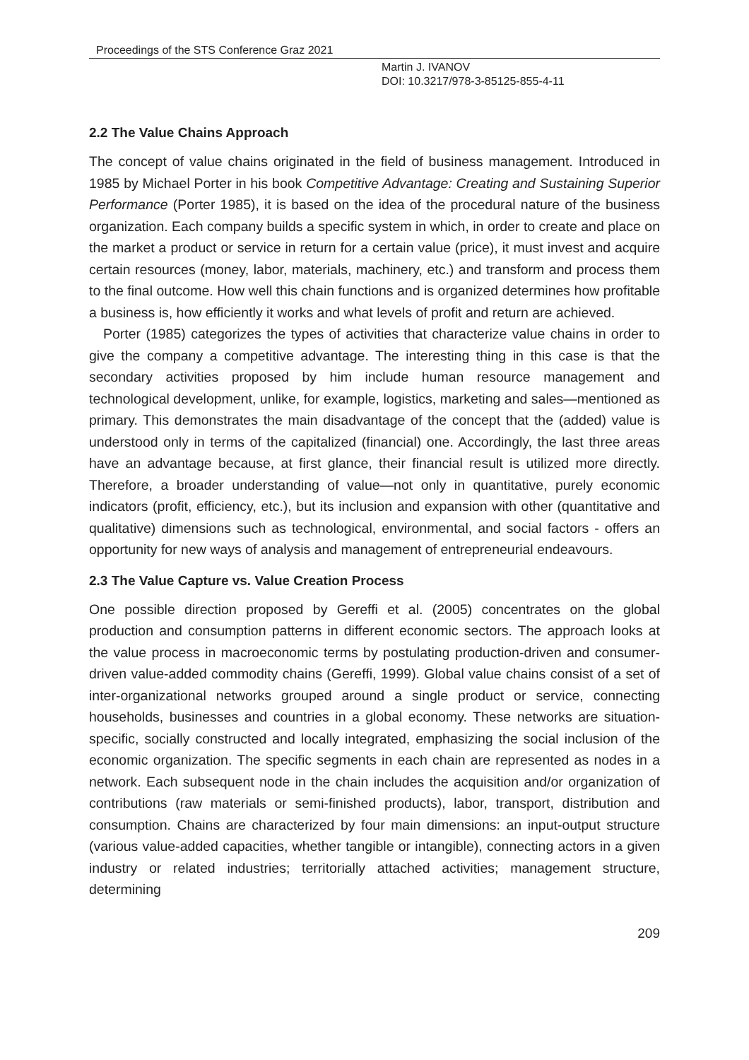Proceedings of the STS Conference Graz 2021
Martin J. IVANOV
DOI: 10.3217/978-3-85125-855-4-11
2.2 The Value Chains Approach
The concept of value chains originated in the field of business management. Introduced in 1985 by Michael Porter in his book Competitive Advantage: Creating and Sustaining Superior Performance (Porter 1985), it is based on the idea of the procedural nature of the business organization. Each company builds a specific system in which, in order to create and place on the market a product or service in return for a certain value (price), it must invest and acquire certain resources (money, labor, materials, machinery, etc.) and transform and process them to the final outcome. How well this chain functions and is organized determines how profitable a business is, how efficiently it works and what levels of profit and return are achieved.
Porter (1985) categorizes the types of activities that characterize value chains in order to give the company a competitive advantage. The interesting thing in this case is that the secondary activities proposed by him include human resource management and technological development, unlike, for example, logistics, marketing and sales—mentioned as primary. This demonstrates the main disadvantage of the concept that the (added) value is understood only in terms of the capitalized (financial) one. Accordingly, the last three areas have an advantage because, at first glance, their financial result is utilized more directly. Therefore, a broader understanding of value—not only in quantitative, purely economic indicators (profit, efficiency, etc.), but its inclusion and expansion with other (quantitative and qualitative) dimensions such as technological, environmental, and social factors - offers an opportunity for new ways of analysis and management of entrepreneurial endeavours.
2.3 The Value Capture vs. Value Creation Process
One possible direction proposed by Gereffi et al. (2005) concentrates on the global production and consumption patterns in different economic sectors. The approach looks at the value process in macroeconomic terms by postulating production-driven and consumer-driven value-added commodity chains (Gereffi, 1999). Global value chains consist of a set of inter-organizational networks grouped around a single product or service, connecting households, businesses and countries in a global economy. These networks are situation-specific, socially constructed and locally integrated, emphasizing the social inclusion of the economic organization. The specific segments in each chain are represented as nodes in a network. Each subsequent node in the chain includes the acquisition and/or organization of contributions (raw materials or semi-finished products), labor, transport, distribution and consumption. Chains are characterized by four main dimensions: an input-output structure (various value-added capacities, whether tangible or intangible), connecting actors in a given industry or related industries; territorially attached activities; management structure, determining
209